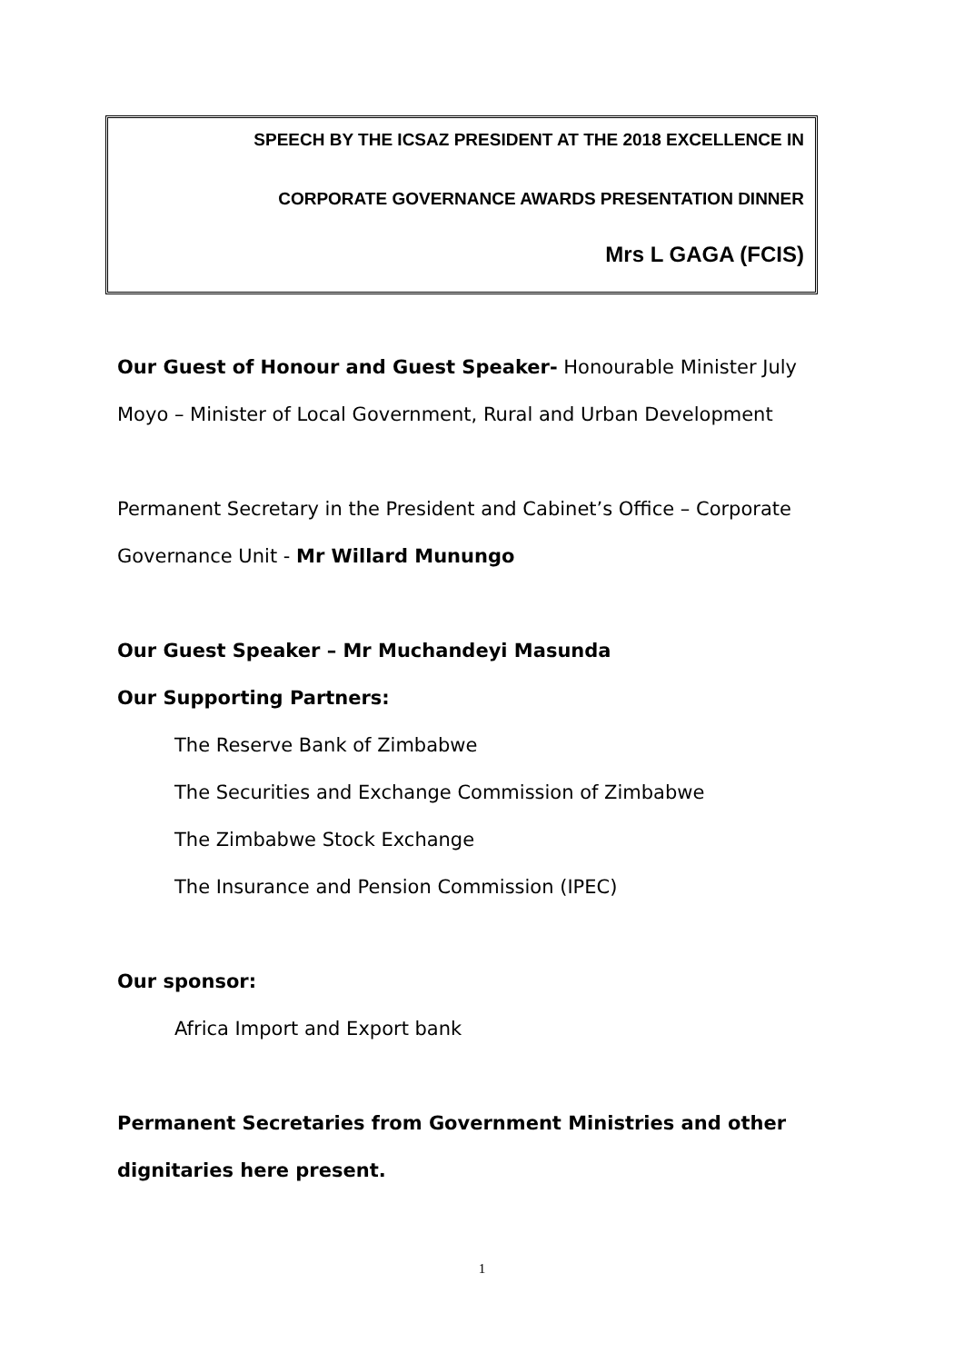SPEECH BY THE ICSAZ PRESIDENT AT THE 2018 EXCELLENCE IN
CORPORATE GOVERNANCE AWARDS PRESENTATION DINNER
Mrs L GAGA (FCIS)
Our Guest of Honour and Guest Speaker- Honourable Minister July
Moyo – Minister of Local Government, Rural and Urban Development
Permanent Secretary in the President and Cabinet’s Office – Corporate
Governance Unit - Mr Willard Munungo
Our Guest Speaker – Mr Muchandeyi Masunda
Our Supporting Partners:
The Reserve Bank of Zimbabwe
The Securities and Exchange Commission of Zimbabwe
The Zimbabwe Stock Exchange
The Insurance and Pension Commission (IPEC)
Our sponsor:
Africa Import and Export bank
Permanent Secretaries from Government Ministries and other
dignitaries here present.
1